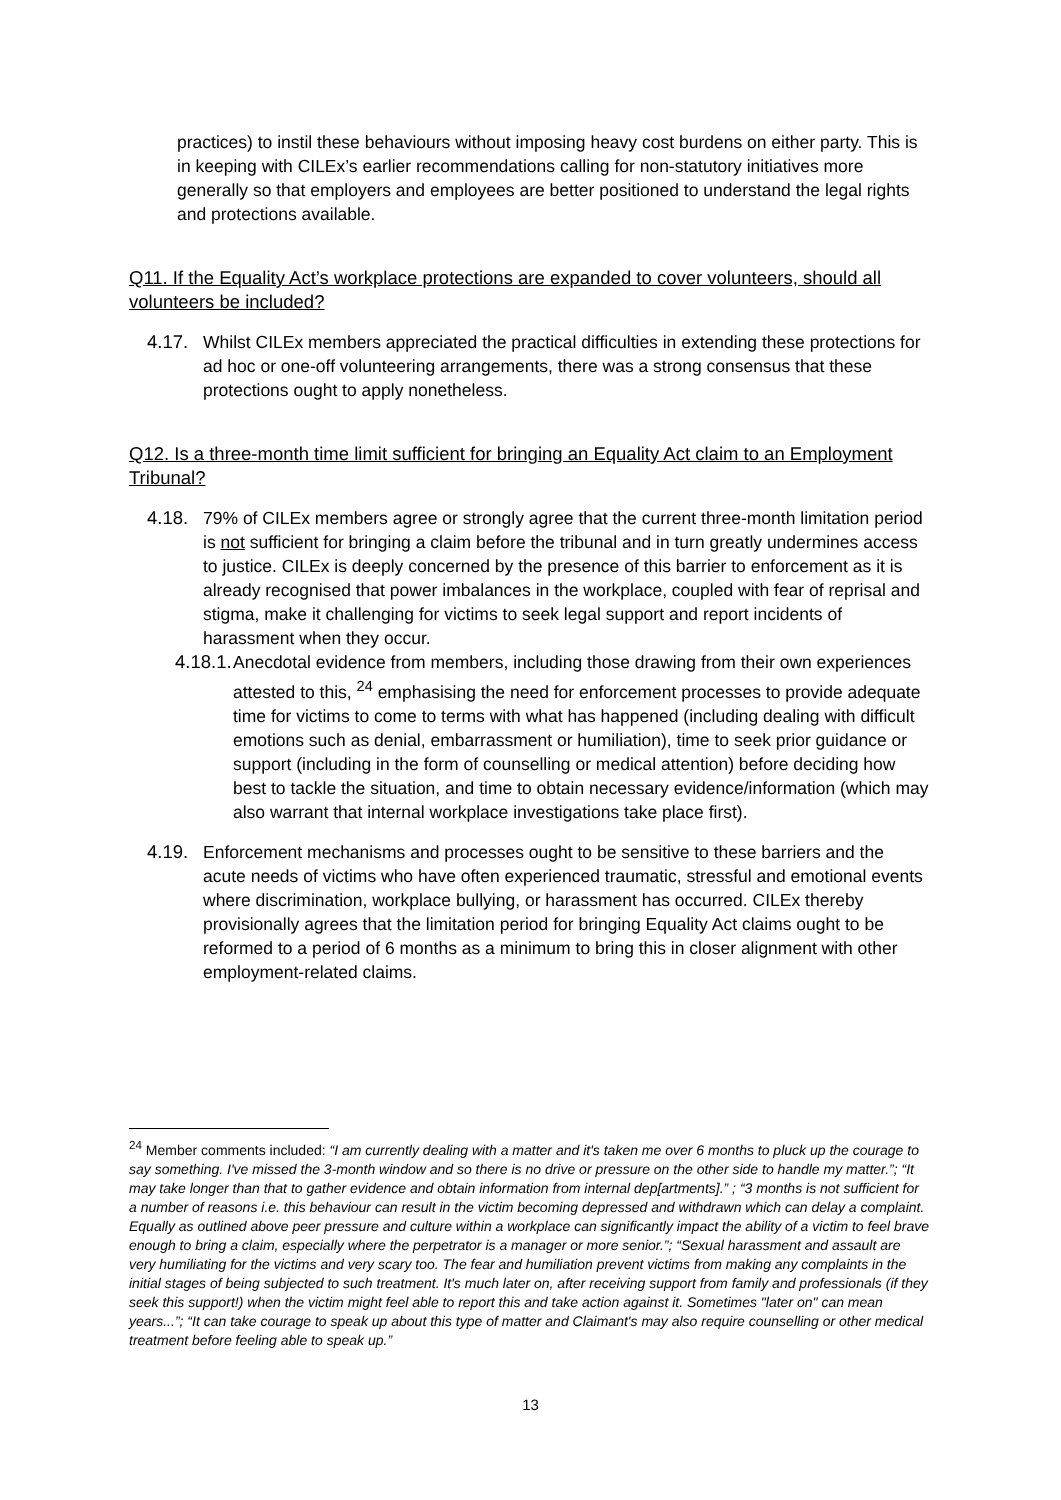practices) to instil these behaviours without imposing heavy cost burdens on either party. This is in keeping with CILEx’s earlier recommendations calling for non-statutory initiatives more generally so that employers and employees are better positioned to understand the legal rights and protections available.
Q11. If the Equality Act’s workplace protections are expanded to cover volunteers, should all volunteers be included?
4.17. Whilst CILEx members appreciated the practical difficulties in extending these protections for ad hoc or one-off volunteering arrangements, there was a strong consensus that these protections ought to apply nonetheless.
Q12. Is a three-month time limit sufficient for bringing an Equality Act claim to an Employment Tribunal?
4.18. 79% of CILEx members agree or strongly agree that the current three-month limitation period is not sufficient for bringing a claim before the tribunal and in turn greatly undermines access to justice. CILEx is deeply concerned by the presence of this barrier to enforcement as it is already recognised that power imbalances in the workplace, coupled with fear of reprisal and stigma, make it challenging for victims to seek legal support and report incidents of harassment when they occur.
4.18.1.
Anecdotal evidence from members, including those drawing from their own experiences attested to this, <sup>24</sup> emphasising the need for enforcement processes to provide adequate time for victims to come to terms with what has happened (including dealing with difficult emotions such as denial, embarrassment or humiliation), time to seek prior guidance or support (including in the form of counselling or medical attention) before deciding how best to tackle the situation, and time to obtain necessary evidence/information (which may also warrant that internal workplace investigations take place first).
4.19. Enforcement mechanisms and processes ought to be sensitive to these barriers and the acute needs of victims who have often experienced traumatic, stressful and emotional events where discrimination, workplace bullying, or harassment has occurred. CILEx thereby provisionally agrees that the limitation period for bringing Equality Act claims ought to be reformed to a period of 6 months as a minimum to bring this in closer alignment with other employment-related claims.
<sup>24</sup> Member comments included: “I am currently dealing with a matter and it's taken me over 6 months to pluck up the courage to say something. I've missed the 3-month window and so there is no drive or pressure on the other side to handle my matter.”; “It may take longer than that to gather evidence and obtain information from internal dep[artments].” ; “3 months is not sufficient for a number of reasons i.e. this behaviour can result in the victim becoming depressed and withdrawn which can delay a complaint. Equally as outlined above peer pressure and culture within a workplace can significantly impact the ability of a victim to feel brave enough to bring a claim, especially where the perpetrator is a manager or more senior.”; “Sexual harassment and assault are very humiliating for the victims and very scary too. The fear and humiliation prevent victims from making any complaints in the initial stages of being subjected to such treatment. It's much later on, after receiving support from family and professionals (if they seek this support!) when the victim might feel able to report this and take action against it. Sometimes "later on" can mean years...”; “It can take courage to speak up about this type of matter and Claimant's may also require counselling or other medical treatment before feeling able to speak up.”
13